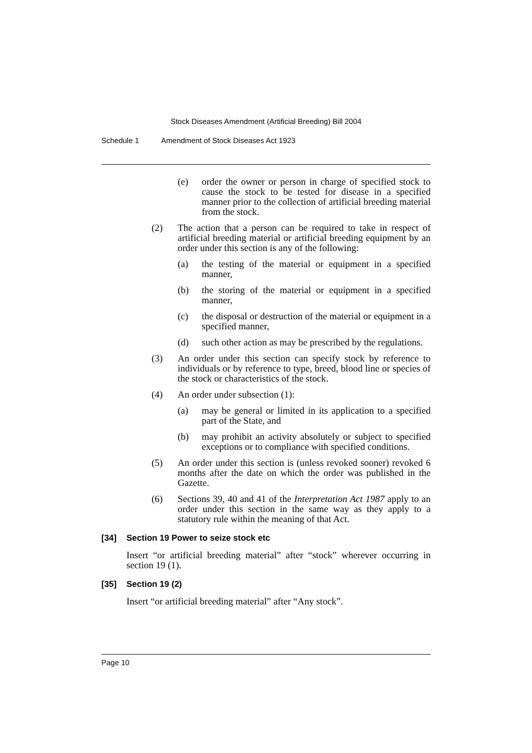Stock Diseases Amendment (Artificial Breeding) Bill 2004
Schedule 1 Amendment of Stock Diseases Act 1923
(e) order the owner or person in charge of specified stock to cause the stock to be tested for disease in a specified manner prior to the collection of artificial breeding material from the stock.
(2) The action that a person can be required to take in respect of artificial breeding material or artificial breeding equipment by an order under this section is any of the following:
(a) the testing of the material or equipment in a specified manner,
(b) the storing of the material or equipment in a specified manner,
(c) the disposal or destruction of the material or equipment in a specified manner,
(d) such other action as may be prescribed by the regulations.
(3) An order under this section can specify stock by reference to individuals or by reference to type, breed, blood line or species of the stock or characteristics of the stock.
(4) An order under subsection (1):
(a) may be general or limited in its application to a specified part of the State, and
(b) may prohibit an activity absolutely or subject to specified exceptions or to compliance with specified conditions.
(5) An order under this section is (unless revoked sooner) revoked 6 months after the date on which the order was published in the Gazette.
(6) Sections 39, 40 and 41 of the Interpretation Act 1987 apply to an order under this section in the same way as they apply to a statutory rule within the meaning of that Act.
[34] Section 19 Power to seize stock etc
Insert “or artificial breeding material” after “stock” wherever occurring in section 19 (1).
[35] Section 19 (2)
Insert “or artificial breeding material” after “Any stock”.
Page 10